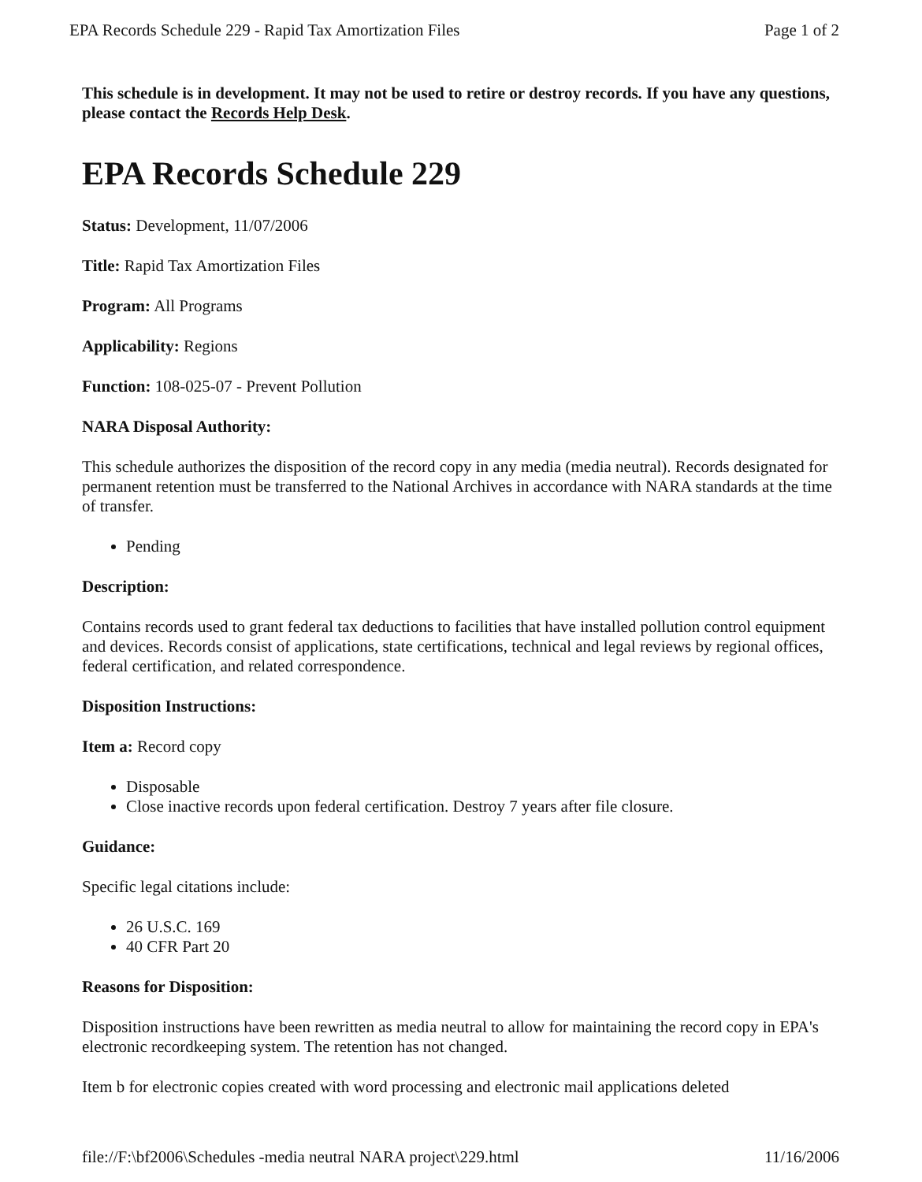EPA Records Schedule 229 - Rapid Tax Amortization Files Page 1 of 2
This schedule is in development. It may not be used to retire or destroy records. If you have any questions, please contact the Records Help Desk.
EPA Records Schedule 229
Status: Development, 11/07/2006
Title: Rapid Tax Amortization Files
Program: All Programs
Applicability: Regions
Function: 108-025-07 - Prevent Pollution
NARA Disposal Authority:
This schedule authorizes the disposition of the record copy in any media (media neutral). Records designated for permanent retention must be transferred to the National Archives in accordance with NARA standards at the time of transfer.
Pending
Description:
Contains records used to grant federal tax deductions to facilities that have installed pollution control equipment and devices. Records consist of applications, state certifications, technical and legal reviews by regional offices, federal certification, and related correspondence.
Disposition Instructions:
Item a: Record copy
Disposable
Close inactive records upon federal certification. Destroy 7 years after file closure.
Guidance:
Specific legal citations include:
26 U.S.C. 169
40 CFR Part 20
Reasons for Disposition:
Disposition instructions have been rewritten as media neutral to allow for maintaining the record copy in EPA's electronic recordkeeping system. The retention has not changed.
Item b for electronic copies created with word processing and electronic mail applications deleted
file://F:\bf2006\Schedules -media neutral NARA project\229.html 11/16/2006